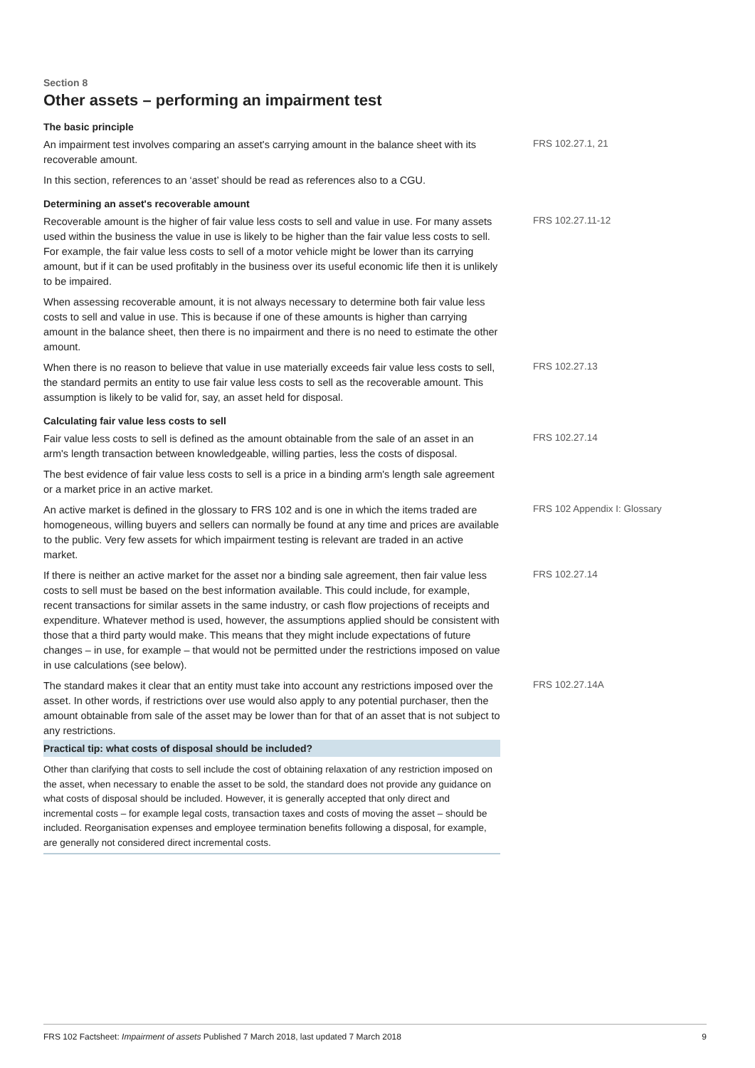Section 8
Other assets – performing an impairment test
The basic principle
An impairment test involves comparing an asset's carrying amount in the balance sheet with its recoverable amount.
FRS 102.27.1, 21
In this section, references to an ‘asset’ should be read as references also to a CGU.
Determining an asset's recoverable amount
Recoverable amount is the higher of fair value less costs to sell and value in use. For many assets used within the business the value in use is likely to be higher than the fair value less costs to sell. For example, the fair value less costs to sell of a motor vehicle might be lower than its carrying amount, but if it can be used profitably in the business over its useful economic life then it is unlikely to be impaired.
FRS 102.27.11-12
When assessing recoverable amount, it is not always necessary to determine both fair value less costs to sell and value in use. This is because if one of these amounts is higher than carrying amount in the balance sheet, then there is no impairment and there is no need to estimate the other amount.
When there is no reason to believe that value in use materially exceeds fair value less costs to sell, the standard permits an entity to use fair value less costs to sell as the recoverable amount. This assumption is likely to be valid for, say, an asset held for disposal.
FRS 102.27.13
Calculating fair value less costs to sell
Fair value less costs to sell is defined as the amount obtainable from the sale of an asset in an arm's length transaction between knowledgeable, willing parties, less the costs of disposal.
FRS 102.27.14
The best evidence of fair value less costs to sell is a price in a binding arm's length sale agreement or a market price in an active market.
An active market is defined in the glossary to FRS 102 and is one in which the items traded are homogeneous, willing buyers and sellers can normally be found at any time and prices are available to the public. Very few assets for which impairment testing is relevant are traded in an active market.
FRS 102 Appendix I: Glossary
If there is neither an active market for the asset nor a binding sale agreement, then fair value less costs to sell must be based on the best information available. This could include, for example, recent transactions for similar assets in the same industry, or cash flow projections of receipts and expenditure. Whatever method is used, however, the assumptions applied should be consistent with those that a third party would make. This means that they might include expectations of future changes – in use, for example – that would not be permitted under the restrictions imposed on value in use calculations (see below).
FRS 102.27.14
The standard makes it clear that an entity must take into account any restrictions imposed over the asset. In other words, if restrictions over use would also apply to any potential purchaser, then the amount obtainable from sale of the asset may be lower than for that of an asset that is not subject to any restrictions.
FRS 102.27.14A
Practical tip: what costs of disposal should be included?
Other than clarifying that costs to sell include the cost of obtaining relaxation of any restriction imposed on the asset, when necessary to enable the asset to be sold, the standard does not provide any guidance on what costs of disposal should be included. However, it is generally accepted that only direct and incremental costs – for example legal costs, transaction taxes and costs of moving the asset – should be included. Reorganisation expenses and employee termination benefits following a disposal, for example, are generally not considered direct incremental costs.
FRS 102 Factsheet: Impairment of assets Published 7 March 2018, last updated 7 March 2018 9